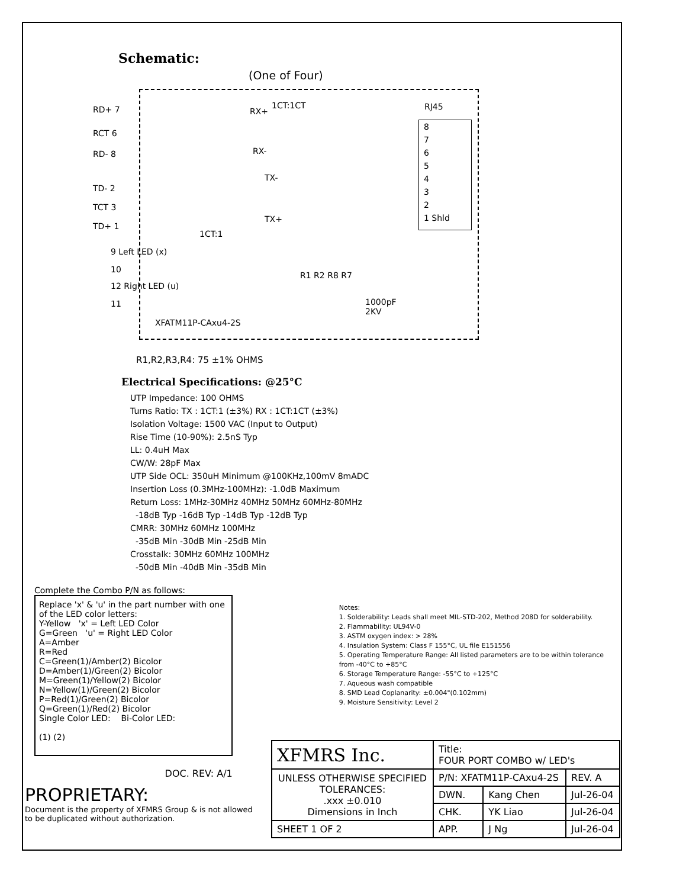Schematic:
(One of Four)
RD+ 7
RCT 6
RD- 8
TD- 2
TCT 3
TD+ 1
RX+
1CT:1CT
RX-
TX-
TX+
1CT:1
RJ45
8
7
6
5
4
3
2
1 Shld
9 Left LED (x)
10
12 Right LED (u)
11
R1 R2 R8 R7
1000pF
2KV
XFATM11P-CAxu4-2S
R1,R2,R3,R4: 75 ±1% OHMS
Electrical Specifications: @25°C
UTP Impedance: 100 OHMS
Turns Ratio: TX : 1CT:1 (±3%) RX : 1CT:1CT (±3%)
Isolation Voltage: 1500 VAC (Input to Output)
Rise Time (10-90%): 2.5nS Typ
LL: 0.4uH Max
CW/W: 28pF Max
UTP Side OCL: 350uH Minimum @100KHz,100mV 8mADC
Insertion Loss (0.3MHz-100MHz): -1.0dB Maximum
Return Loss: 1MHz-30MHz 40MHz 50MHz 60MHz-80MHz
-18dB Typ -16dB Typ -14dB Typ -12dB Typ
CMRR: 30MHz 60MHz 100MHz
-35dB Min -30dB Min -25dB Min
Crosstalk: 30MHz 60MHz 100MHz
-50dB Min -40dB Min -35dB Min
Complete the Combo P/N as follows:
Replace 'x' & 'u' in the part number with one of the LED color letters:
Y-Yellow 'x' = Left LED Color
G=Green 'u' = Right LED Color
A=Amber
R=Red
C=Green(1)/Amber(2) Bicolor
D=Amber(1)/Green(2) Bicolor
M=Green(1)/Yellow(2) Bicolor
N=Yellow(1)/Green(2) Bicolor
P=Red(1)/Green(2) Bicolor
Q=Green(1)/Red(2) Bicolor
Single Color LED: Bi-Color LED:
(1) (2)
DOC. REV: A/1
Notes:
1. Solderability: Leads shall meet MIL-STD-202, Method 208D for solderability.
2. Flammability: UL94V-0
3. ASTM oxygen index: > 28%
4. Insulation System: Class F 155°C, UL file E151556
5. Operating Temperature Range: All listed parameters are to be within tolerance from -40°C to +85°C
6. Storage Temperature Range: -55°C to +125°C
7. Aqueous wash compatible
8. SMD Lead Coplanarity: ±0.004"(0.102mm)
9. Moisture Sensitivity: Level 2
| XFMRS Inc. | Title: FOUR PORT COMBO w/ LED's | | |
| UNLESS OTHERWISE SPECIFIED TOLERANCES: .xxx ±0.010 Dimensions in Inch | P/N: XFATM11P-CAxu4-2S | | REV. A |
| | DWN. | Kang Chen | Jul-26-04 |
| | CHK. | YK Liao | Jul-26-04 |
| SHEET 1 OF 2 | APP. | J Ng | Jul-26-04 |
PROPRIETARY:
Document is the property of XFMRS Group & is not allowed to be duplicated without authorization.